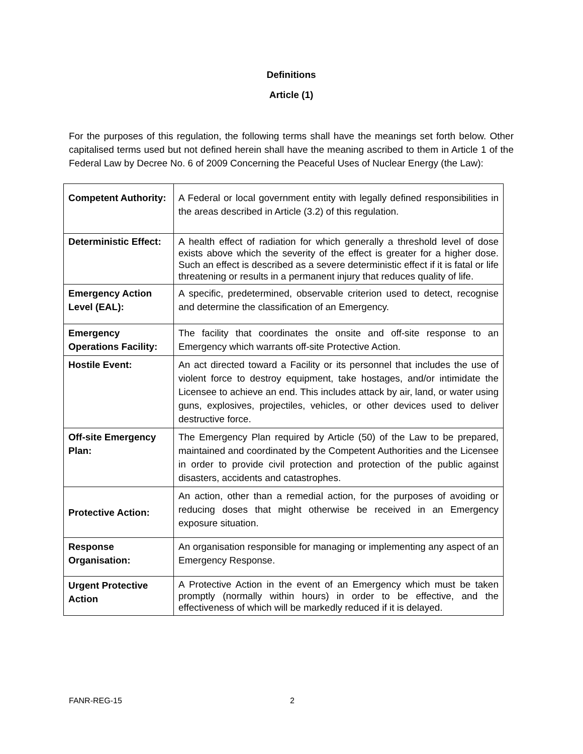Definitions
Article (1)
For the purposes of this regulation, the following terms shall have the meanings set forth below. Other capitalised terms used but not defined herein shall have the meaning ascribed to them in Article 1 of the Federal Law by Decree No. 6 of 2009 Concerning the Peaceful Uses of Nuclear Energy (the Law):
| Competent Authority: | A Federal or local government entity with legally defined responsibilities in the areas described in Article (3.2) of this regulation. |
| Deterministic Effect: | A health effect of radiation for which generally a threshold level of dose exists above which the severity of the effect is greater for a higher dose. Such an effect is described as a severe deterministic effect if it is fatal or life threatening or results in a permanent injury that reduces quality of life. |
| Emergency Action Level (EAL): | A specific, predetermined, observable criterion used to detect, recognise and determine the classification of an Emergency. |
| Emergency Operations Facility: | The facility that coordinates the onsite and off-site response to an Emergency which warrants off-site Protective Action. |
| Hostile Event: | An act directed toward a Facility or its personnel that includes the use of violent force to destroy equipment, take hostages, and/or intimidate the Licensee to achieve an end. This includes attack by air, land, or water using guns, explosives, projectiles, vehicles, or other devices used to deliver destructive force. |
| Off-site Emergency Plan: | The Emergency Plan required by Article (50) of the Law to be prepared, maintained and coordinated by the Competent Authorities and the Licensee in order to provide civil protection and protection of the public against disasters, accidents and catastrophes. |
| Protective Action: | An action, other than a remedial action, for the purposes of avoiding or reducing doses that might otherwise be received in an Emergency exposure situation. |
| Response Organisation: | An organisation responsible for managing or implementing any aspect of an Emergency Response. |
| Urgent Protective Action | A Protective Action in the event of an Emergency which must be taken promptly (normally within hours) in order to be effective, and the effectiveness of which will be markedly reduced if it is delayed. |
FANR-REG-15 2